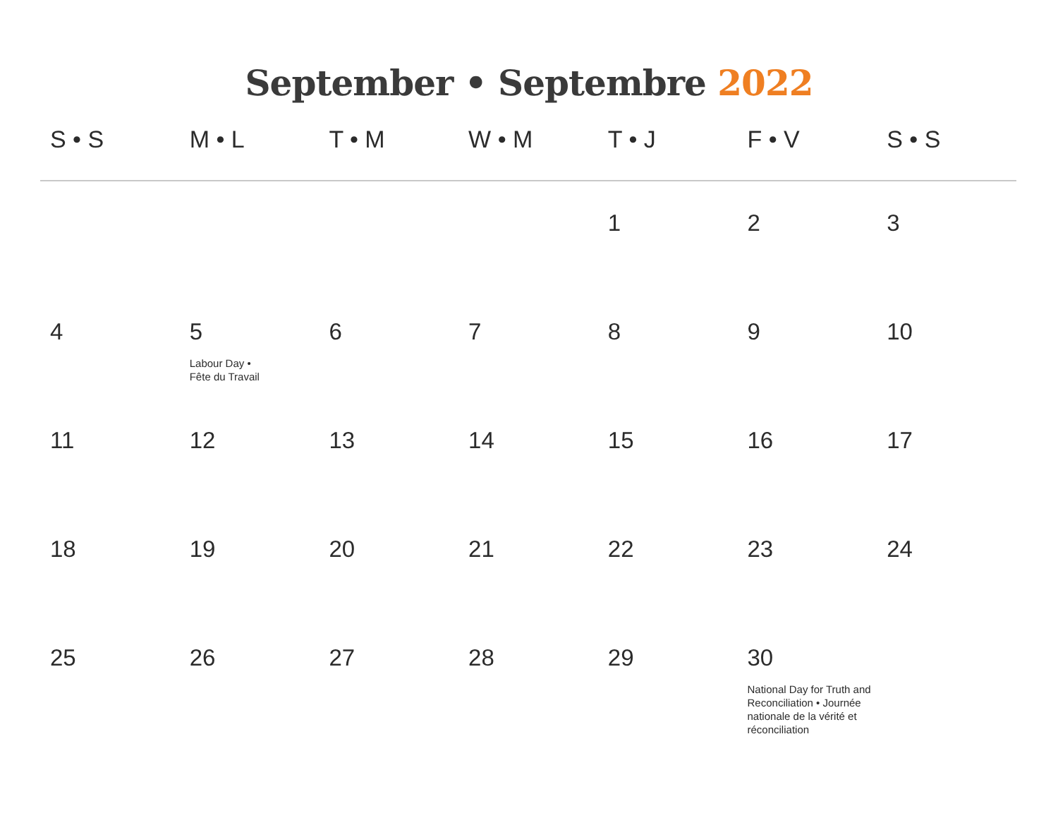September • Septembre 2022
| S • S | M • L | T • M | W • M | T • J | F • V | S • S |
| --- | --- | --- | --- | --- | --- | --- |
| | | | | 1 | 2 | 3 |
| 4 | 5 Labour Day • Fête du Travail | 6 | 7 | 8 | 9 | 10 |
| 11 | 12 | 13 | 14 | 15 | 16 | 17 |
| 18 | 19 | 20 | 21 | 22 | 23 | 24 |
| 25 | 26 | 27 | 28 | 29 | 30 National Day for Truth and Reconciliation • Journée nationale de la vérité et réconciliation | |